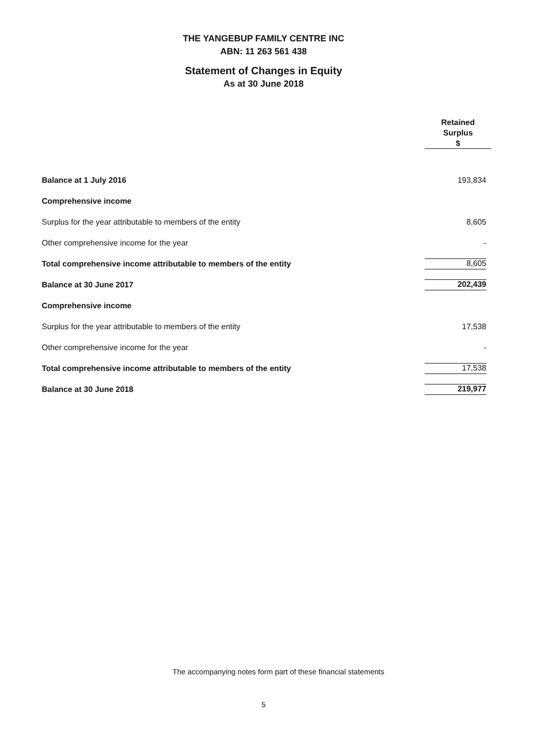THE YANGEBUP FAMILY CENTRE INC
ABN: 11 263 561 438
Statement of Changes in Equity
As at 30 June 2018
| | Retained Surplus $ |
| Balance at 1 July 2016 | 193,834 |
| Comprehensive income | |
| Surplus for the year attributable to members of the entity | 8,605 |
| Other comprehensive income for the year | - |
| Total comprehensive income attributable to members of the entity | 8,605 |
| Balance at 30 June 2017 | 202,439 |
| Comprehensive income | |
| Surplus for the year attributable to members of the entity | 17,538 |
| Other comprehensive income for the year | - |
| Total comprehensive income attributable to members of the entity | 17,538 |
| Balance at 30 June 2018 | 219,977 |
The accompanying notes form part of these financial statements
5